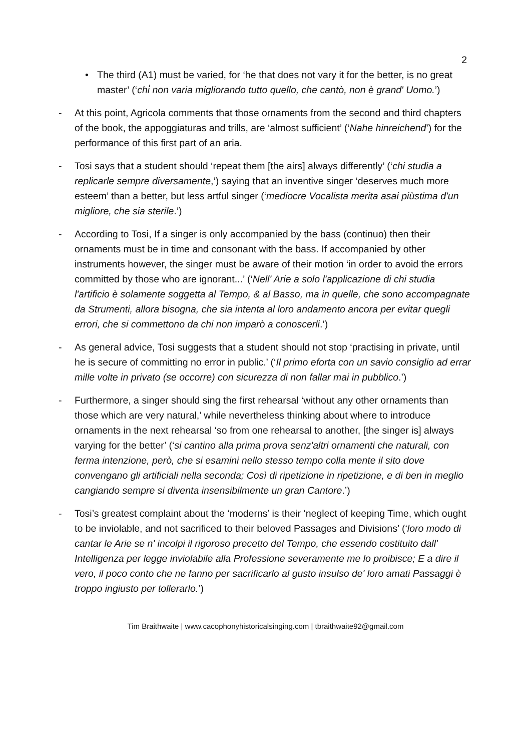2
• The third (A1) must be varied, for ‘he that does not vary it for the better, is no great master’ (‘chi̇ non varia migliorando tutto quello, che cantò, non è grand' Uomo.’)
- At this point, Agricola comments that those ornaments from the second and third chapters of the book, the appoggiaturas and trills, are ‘almost sufficient’ (‘Nahe hinreichend’) for the performance of this first part of an aria.
- Tosi says that a student should ‘repeat them [the airs] always differently’ (‘chi studia a replicarle sempre diversamente,’) saying that an inventive singer ‘deserves much more esteem’ than a better, but less artful singer (‘mediocre Vocalista merita asai piùstima d'un migliore, che sia sterile.’)
- According to Tosi, If a singer is only accompanied by the bass (continuo) then their ornaments must be in time and consonant with the bass. If accompanied by other instruments however, the singer must be aware of their motion ‘in order to avoid the errors committed by those who are ignorant...’ (‘Nell' Arie a solo l'applicazione di chi studia l'artificio è solamente soggetta al Tempo, & al Basso, ma in quelle, che sono accompagnate da Strumenti, allora bisogna, che sia intenta al loro andamento ancora per evitar quegli errori, che si commettono da chi non imparò a conoscerli.’)
- As general advice, Tosi suggests that a student should not stop ‘practising in private, until he is secure of committing no error in public.’ (‘Il primo eforta con un savio consiglio ad errar mille volte in privato (se occorre) con sicurezza di non fallar mai in pubblico.’)
- Furthermore, a singer should sing the first rehearsal ‘without any other ornaments than those which are very natural,’ while nevertheless thinking about where to introduce ornaments in the next rehearsal ‘so from one rehearsal to another, [the singer is] always varying for the better’ (‘si cantino alla prima prova senz'altri ornamenti che naturali, con ferma intenzione, però, che si esamini nello stesso tempo colla mente il sito dove convengano gli artificiali nella seconda; Così di ripetizione in ripetizione, e di ben in meglio cangiando sempre si diventa insensibilmente un gran Cantore.’)
- Tosi’s greatest complaint about the ‘moderns’ is their ‘neglect of keeping Time, which ought to be inviolable, and not sacrificed to their beloved Passages and Divisions’ (‘loro modo di cantar le Arie se n' incolpi il rigoroso precetto del Tempo, che essendo costituito dall' Intelligenza per legge inviolabile alla Professione severamente me lo proibisce; E a dire il vero, il poco conto che ne fanno per sacrificarlo al gusto insulso de' loro amati Passaggi è troppo ingiusto per tollerarlo.’)
Tim Braithwaite | www.cacophonyhistoricalsinging.com | tbraithwaite92@gmail.com